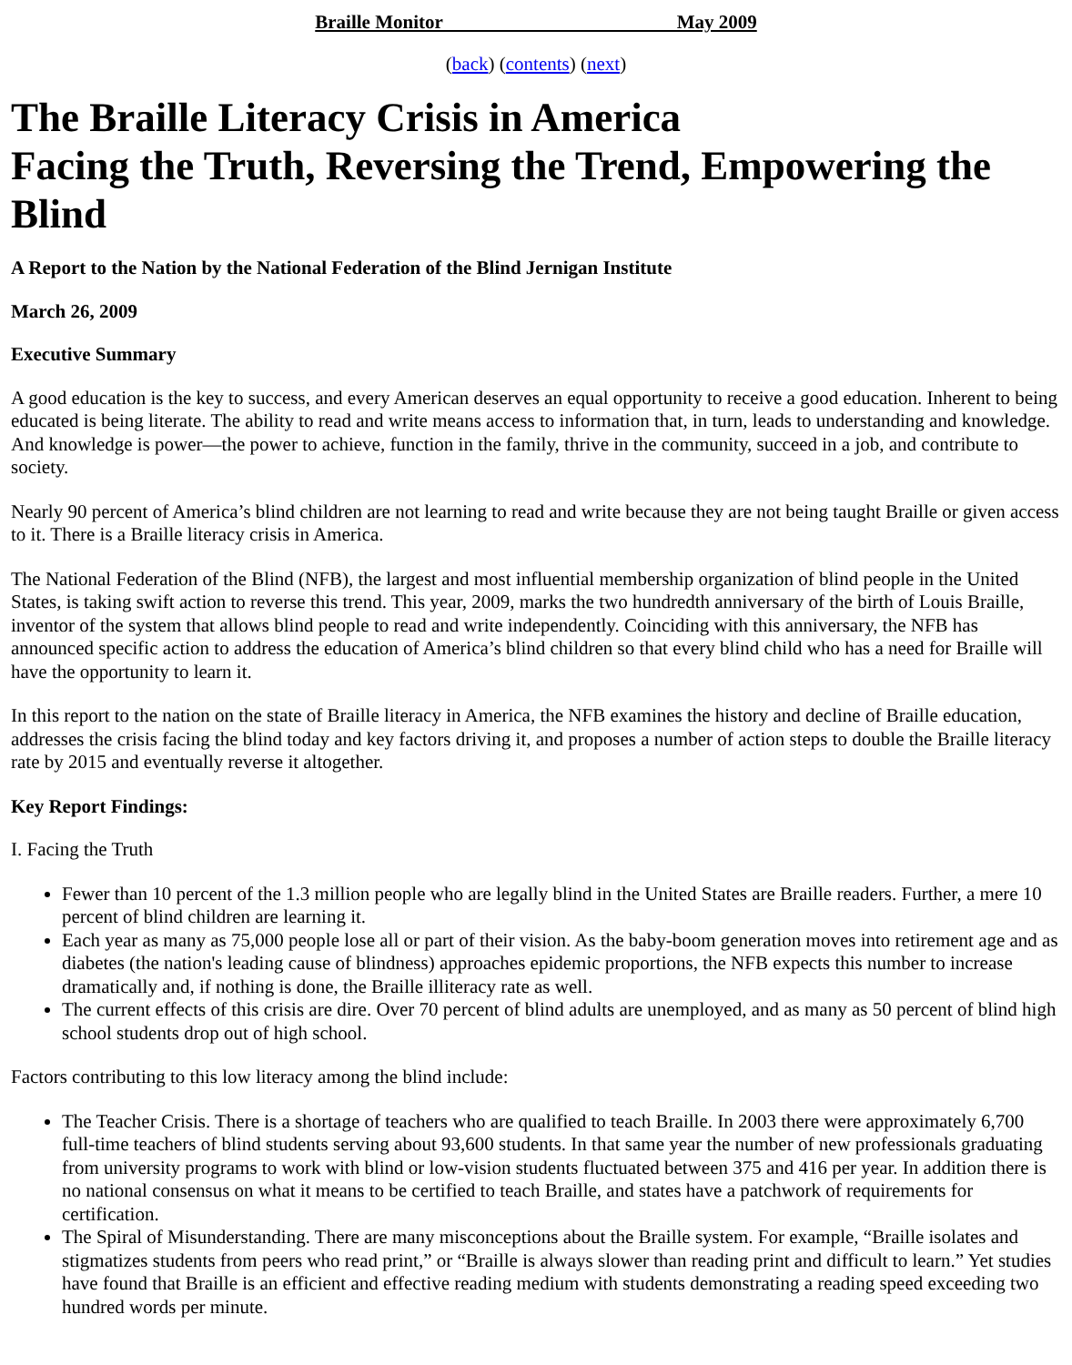Braille Monitor May 2009
(back) (contents) (next)
The Braille Literacy Crisis in America
Facing the Truth, Reversing the Trend, Empowering the Blind
A Report to the Nation by the National Federation of the Blind Jernigan Institute
March 26, 2009
Executive Summary
A good education is the key to success, and every American deserves an equal opportunity to receive a good education. Inherent to being educated is being literate. The ability to read and write means access to information that, in turn, leads to understanding and knowledge. And knowledge is power—the power to achieve, function in the family, thrive in the community, succeed in a job, and contribute to society.
Nearly 90 percent of America’s blind children are not learning to read and write because they are not being taught Braille or given access to it. There is a Braille literacy crisis in America.
The National Federation of the Blind (NFB), the largest and most influential membership organization of blind people in the United States, is taking swift action to reverse this trend. This year, 2009, marks the two hundredth anniversary of the birth of Louis Braille, inventor of the system that allows blind people to read and write independently. Coinciding with this anniversary, the NFB has announced specific action to address the education of America’s blind children so that every blind child who has a need for Braille will have the opportunity to learn it.
In this report to the nation on the state of Braille literacy in America, the NFB examines the history and decline of Braille education, addresses the crisis facing the blind today and key factors driving it, and proposes a number of action steps to double the Braille literacy rate by 2015 and eventually reverse it altogether.
Key Report Findings:
I. Facing the Truth
Fewer than 10 percent of the 1.3 million people who are legally blind in the United States are Braille readers. Further, a mere 10 percent of blind children are learning it.
Each year as many as 75,000 people lose all or part of their vision. As the baby-boom generation moves into retirement age and as diabetes (the nation's leading cause of blindness) approaches epidemic proportions, the NFB expects this number to increase dramatically and, if nothing is done, the Braille illiteracy rate as well.
The current effects of this crisis are dire. Over 70 percent of blind adults are unemployed, and as many as 50 percent of blind high school students drop out of high school.
Factors contributing to this low literacy among the blind include:
The Teacher Crisis. There is a shortage of teachers who are qualified to teach Braille. In 2003 there were approximately 6,700 full-time teachers of blind students serving about 93,600 students. In that same year the number of new professionals graduating from university programs to work with blind or low-vision students fluctuated between 375 and 416 per year. In addition there is no national consensus on what it means to be certified to teach Braille, and states have a patchwork of requirements for certification.
The Spiral of Misunderstanding. There are many misconceptions about the Braille system. For example, “Braille isolates and stigmatizes students from peers who read print,” or “Braille is always slower than reading print and difficult to learn.” Yet studies have found that Braille is an efficient and effective reading medium with students demonstrating a reading speed exceeding two hundred words per minute.